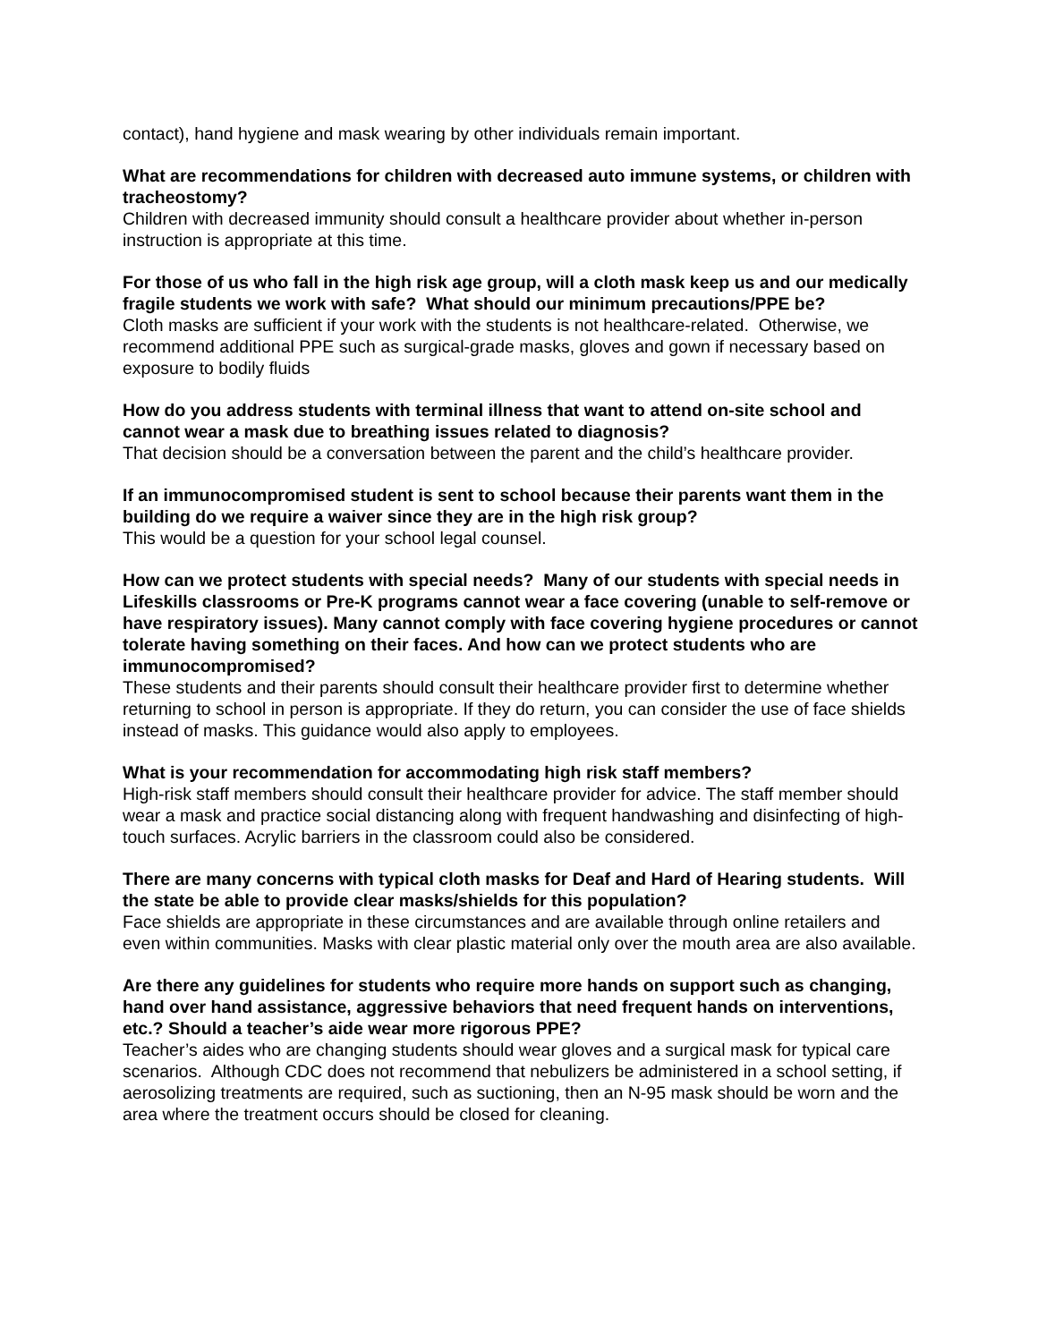contact), hand hygiene and mask wearing by other individuals remain important.
What are recommendations for children with decreased auto immune systems, or children with tracheostomy?
Children with decreased immunity should consult a healthcare provider about whether in-person instruction is appropriate at this time.
For those of us who fall in the high risk age group, will a cloth mask keep us and our medically fragile students we work with safe? What should our minimum precautions/PPE be?
Cloth masks are sufficient if your work with the students is not healthcare-related. Otherwise, we recommend additional PPE such as surgical-grade masks, gloves and gown if necessary based on exposure to bodily fluids
How do you address students with terminal illness that want to attend on-site school and cannot wear a mask due to breathing issues related to diagnosis?
That decision should be a conversation between the parent and the child’s healthcare provider.
If an immunocompromised student is sent to school because their parents want them in the building do we require a waiver since they are in the high risk group?
This would be a question for your school legal counsel.
How can we protect students with special needs? Many of our students with special needs in Lifeskills classrooms or Pre-K programs cannot wear a face covering (unable to self-remove or have respiratory issues). Many cannot comply with face covering hygiene procedures or cannot tolerate having something on their faces. And how can we protect students who are immunocompromised?
These students and their parents should consult their healthcare provider first to determine whether returning to school in person is appropriate. If they do return, you can consider the use of face shields instead of masks. This guidance would also apply to employees.
What is your recommendation for accommodating high risk staff members?
High-risk staff members should consult their healthcare provider for advice. The staff member should wear a mask and practice social distancing along with frequent handwashing and disinfecting of high-touch surfaces. Acrylic barriers in the classroom could also be considered.
There are many concerns with typical cloth masks for Deaf and Hard of Hearing students. Will the state be able to provide clear masks/shields for this population?
Face shields are appropriate in these circumstances and are available through online retailers and even within communities. Masks with clear plastic material only over the mouth area are also available.
Are there any guidelines for students who require more hands on support such as changing, hand over hand assistance, aggressive behaviors that need frequent hands on interventions, etc.? Should a teacher’s aide wear more rigorous PPE?
Teacher’s aides who are changing students should wear gloves and a surgical mask for typical care scenarios. Although CDC does not recommend that nebulizers be administered in a school setting, if aerosolizing treatments are required, such as suctioning, then an N-95 mask should be worn and the area where the treatment occurs should be closed for cleaning.